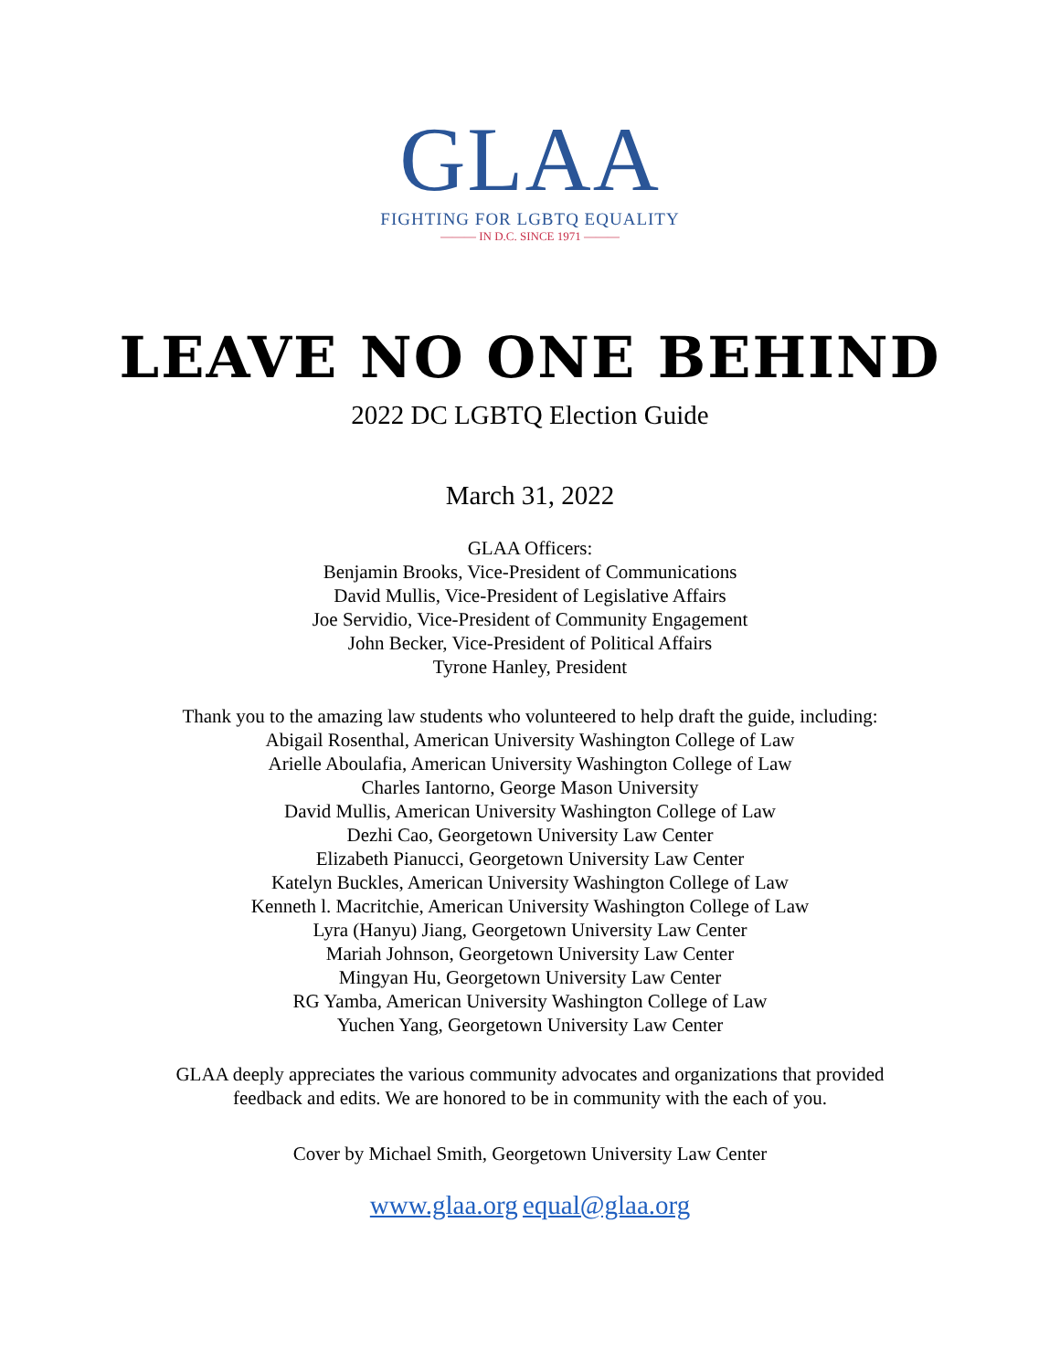GLAA
FIGHTING FOR LGBTQ EQUALITY
——— IN D.C. SINCE 1971 ———
LEAVE NO ONE BEHIND
2022 DC LGBTQ Election Guide
March 31, 2022
GLAA Officers:
Benjamin Brooks, Vice-President of Communications
David Mullis, Vice-President of Legislative Affairs
Joe Servidio, Vice-President of Community Engagement
John Becker, Vice-President of Political Affairs
Tyrone Hanley, President
Thank you to the amazing law students who volunteered to help draft the guide, including:
Abigail Rosenthal, American University Washington College of Law
Arielle Aboulafia, American University Washington College of Law
Charles Iantorno, George Mason University
David Mullis, American University Washington College of Law
Dezhi Cao, Georgetown University Law Center
Elizabeth Pianucci, Georgetown University Law Center
Katelyn Buckles, American University Washington College of Law
Kenneth l. Macritchie, American University Washington College of Law
Lyra (Hanyu) Jiang, Georgetown University Law Center
Mariah Johnson, Georgetown University Law Center
Mingyan Hu, Georgetown University Law Center
RG Yamba, American University Washington College of Law
Yuchen Yang, Georgetown University Law Center
GLAA deeply appreciates the various community advocates and organizations that provided
feedback and edits. We are honored to be in community with the each of you.
Cover by Michael Smith, Georgetown University Law Center
www.glaa.org equal@glaa.org